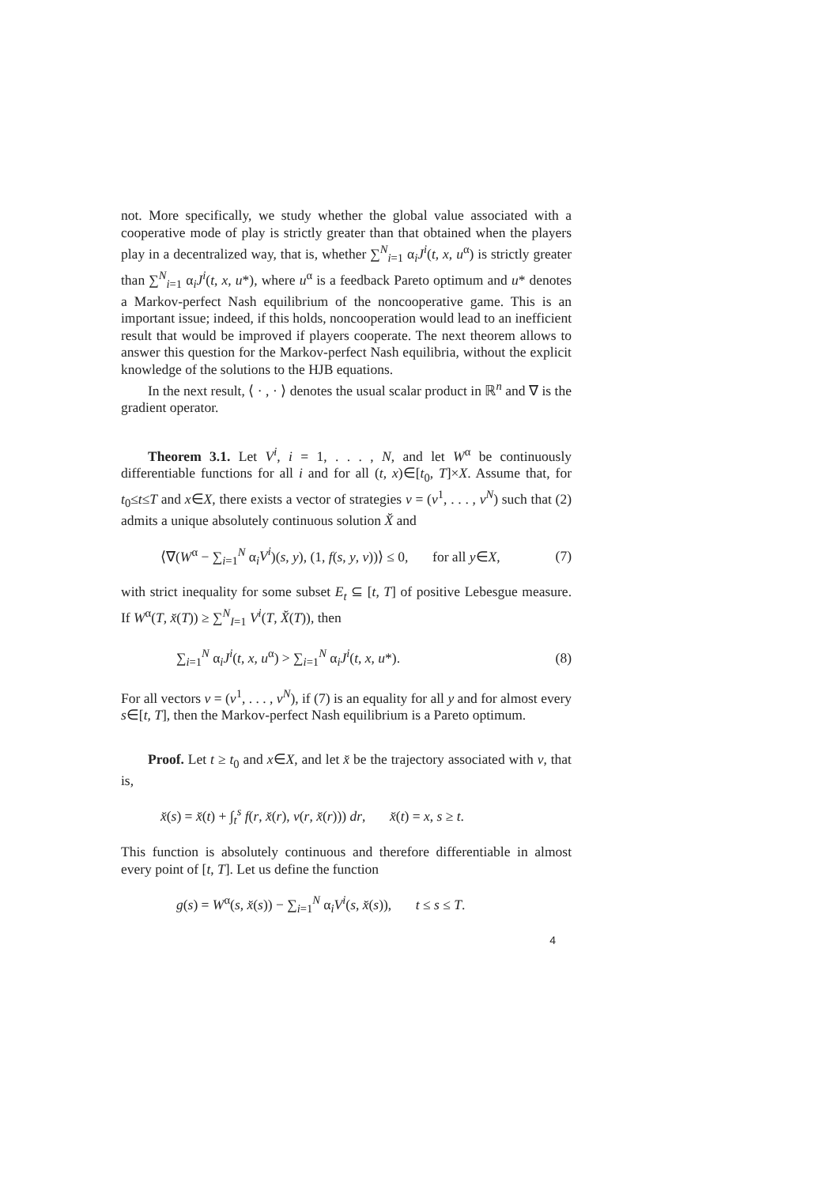not. More specifically, we study whether the global value associated with a cooperative mode of play is strictly greater than that obtained when the players play in a decentralized way, that is, whether ∑<sup>N</sup><sub>i=1</sub> α<sub>i</sub>J<sup>i</sup>(t, x, u<sup>α</sup>) is strictly greater than ∑<sup>N</sup><sub>i=1</sub> α<sub>i</sub>J<sup>i</sup>(t, x, u*), where u<sup>α</sup> is a feedback Pareto optimum and u* denotes a Markov-perfect Nash equilibrium of the noncooperative game. This is an important issue; indeed, if this holds, noncooperation would lead to an inefficient result that would be improved if players cooperate. The next theorem allows to answer this question for the Markov-perfect Nash equilibria, without the explicit knowledge of the solutions to the HJB equations.
In the next result, ⟨ · , · ⟩ denotes the usual scalar product in ℝ<sup>n</sup> and ∇ is the gradient operator.
Theorem 3.1. Let V<sup>i</sup>, i = 1, . . . , N, and let W<sup>α</sup> be continuously differentiable functions for all i and for all (t, x)∈[t<sub>0</sub>, T]×X. Assume that, for t<sub>0</sub>≤t≤T and x∈X, there exists a vector of strategies v = (v<sup>1</sup>, . . . , v<sup>N</sup>) such that (2) admits a unique absolutely continuous solution X̆ and
⟨∇(W<sup>α</sup> − ∑<sub>i=1</sub><sup>N</sup> α<sub>i</sub>V<sup>i</sup>)(s, y), (1, f(s, y, v))⟩ ≤ 0, for all y∈X, (7)
with strict inequality for some subset E<sub>t</sub> ⊆ [t, T] of positive Lebesgue measure. If W<sup>α</sup>(T, x̆(T)) ≥ ∑<sup>N</sup><sub>I=1</sub> V<sup>i</sup>(T, X̆(T)), then
∑<sub>i=1</sub><sup>N</sup> α<sub>i</sub>J<sup>i</sup>(t, x, u<sup>α</sup>) > ∑<sub>i=1</sub><sup>N</sup> α<sub>i</sub>J<sup>i</sup>(t, x, u*). (8)
For all vectors v = (v<sup>1</sup>, . . . , v<sup>N</sup>), if (7) is an equality for all y and for almost every s∈[t, T], then the Markov-perfect Nash equilibrium is a Pareto optimum.
Proof. Let t ≥ t<sub>0</sub> and x∈X, and let x̆ be the trajectory associated with v, that is,
x̆(s) = x̆(t) + ∫<sub>t</sub><sup>s</sup> f(r, x̆(r), v(r, x̆(r))) dr, x̆(t) = x, s ≥ t.
This function is absolutely continuous and therefore differentiable in almost every point of [t, T]. Let us define the function
g(s) = W<sup>α</sup>(s, x̆(s)) − ∑<sub>i=1</sub><sup>N</sup> α<sub>i</sub>V<sup>i</sup>(s, x̆(s)), t ≤ s ≤ T.
4